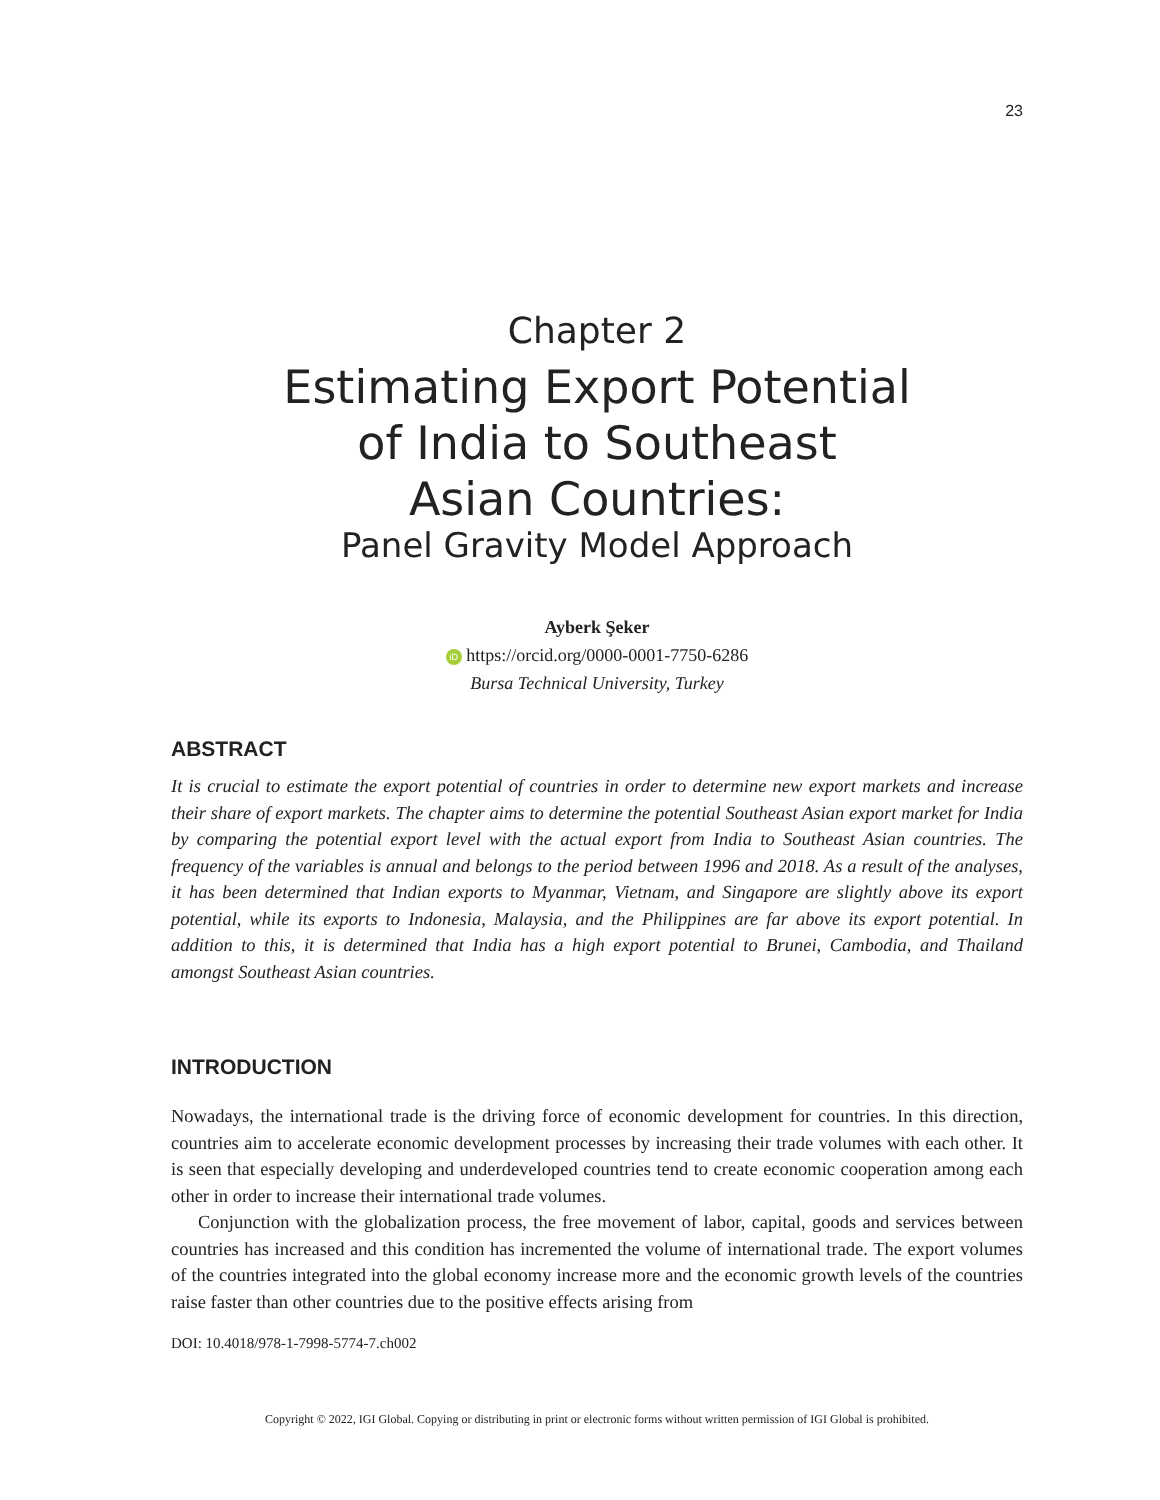23
Chapter 2
Estimating Export Potential
of India to Southeast
Asian Countries:
Panel Gravity Model Approach
Ayberk Şeker
iD https://orcid.org/0000-0001-7750-6286
Bursa Technical University, Turkey
ABSTRACT
It is crucial to estimate the export potential of countries in order to determine new export markets and increase their share of export markets. The chapter aims to determine the potential Southeast Asian export market for India by comparing the potential export level with the actual export from India to Southeast Asian countries. The frequency of the variables is annual and belongs to the period between 1996 and 2018. As a result of the analyses, it has been determined that Indian exports to Myanmar, Vietnam, and Singapore are slightly above its export potential, while its exports to Indonesia, Malaysia, and the Philippines are far above its export potential. In addition to this, it is determined that India has a high export potential to Brunei, Cambodia, and Thailand amongst Southeast Asian countries.
INTRODUCTION
Nowadays, the international trade is the driving force of economic development for countries. In this direction, countries aim to accelerate economic development processes by increasing their trade volumes with each other. It is seen that especially developing and underdeveloped countries tend to create economic cooperation among each other in order to increase their international trade volumes.
Conjunction with the globalization process, the free movement of labor, capital, goods and services between countries has increased and this condition has incremented the volume of international trade. The export volumes of the countries integrated into the global economy increase more and the economic growth levels of the countries raise faster than other countries due to the positive effects arising from
DOI: 10.4018/978-1-7998-5774-7.ch002
Copyright © 2022, IGI Global. Copying or distributing in print or electronic forms without written permission of IGI Global is prohibited.